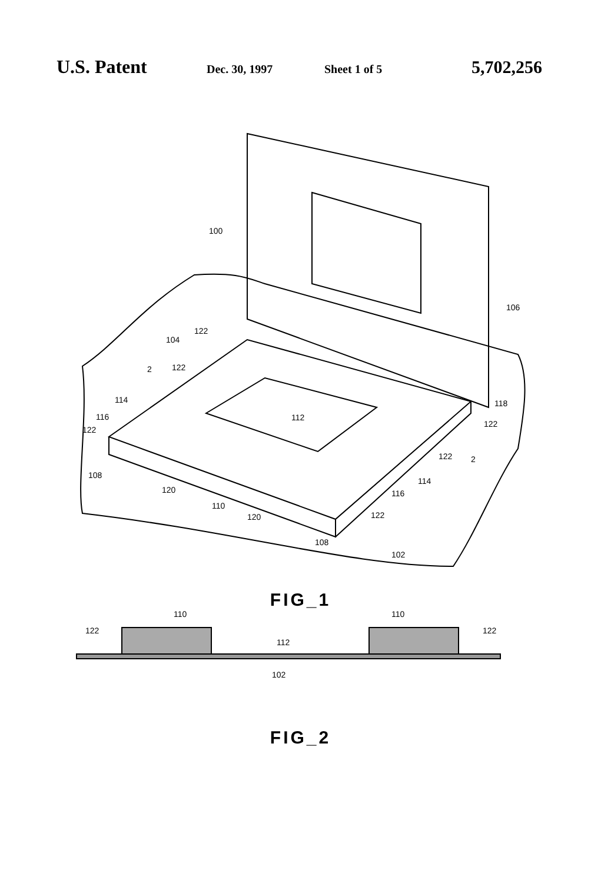U.S. Patent
Dec. 30, 1997 Sheet 1 of 5
5,702,256
100
106
122
104
2
122
114
116
122
112
118
122
122
2
114
116
122
108
120
110
120
108
102
FIG_1
110
110
122
122
112
102
FIG_2